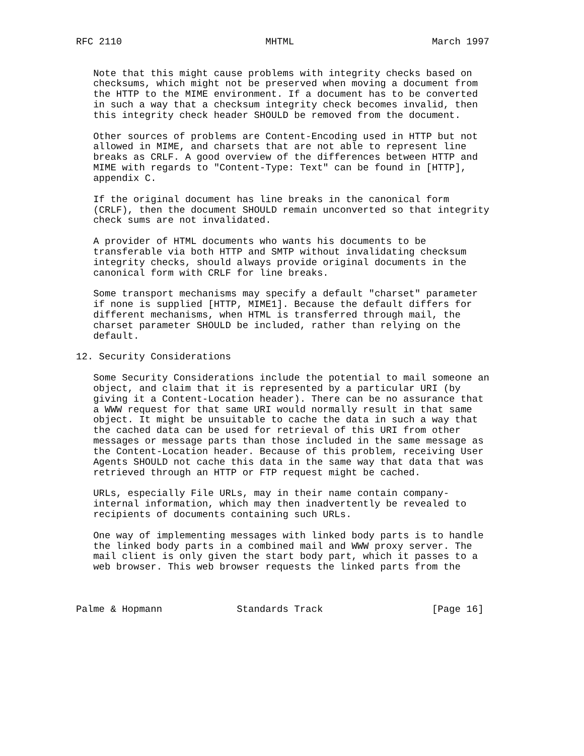RFC 2110                         MHTML                        March 1997


   Note that this might cause problems with integrity checks based on
   checksums, which might not be preserved when moving a document from
   the HTTP to the MIME environment. If a document has to be converted
   in such a way that a checksum integrity check becomes invalid, then
   this integrity check header SHOULD be removed from the document.

   Other sources of problems are Content-Encoding used in HTTP but not
   allowed in MIME, and charsets that are not able to represent line
   breaks as CRLF. A good overview of the differences between HTTP and
   MIME with regards to "Content-Type: Text" can be found in [HTTP],
   appendix C.

   If the original document has line breaks in the canonical form
   (CRLF), then the document SHOULD remain unconverted so that integrity
   check sums are not invalidated.

   A provider of HTML documents who wants his documents to be
   transferable via both HTTP and SMTP without invalidating checksum
   integrity checks, should always provide original documents in the
   canonical form with CRLF for line breaks.

   Some transport mechanisms may specify a default "charset" parameter
   if none is supplied [HTTP, MIME1]. Because the default differs for
   different mechanisms, when HTML is transferred through mail, the
   charset parameter SHOULD be included, rather than relying on the
   default.

12. Security Considerations

   Some Security Considerations include the potential to mail someone an
   object, and claim that it is represented by a particular URI (by
   giving it a Content-Location header). There can be no assurance that
   a WWW request for that same URI would normally result in that same
   object. It might be unsuitable to cache the data in such a way that
   the cached data can be used for retrieval of this URI from other
   messages or message parts than those included in the same message as
   the Content-Location header. Because of this problem, receiving User
   Agents SHOULD not cache this data in the same way that data that was
   retrieved through an HTTP or FTP request might be cached.

   URLs, especially File URLs, may in their name contain company-
   internal information, which may then inadvertently be revealed to
   recipients of documents containing such URLs.

   One way of implementing messages with linked body parts is to handle
   the linked body parts in a combined mail and WWW proxy server. The
   mail client is only given the start body part, which it passes to a
   web browser. This web browser requests the linked parts from the



Palme & Hopmann             Standards Track                   [Page 16]